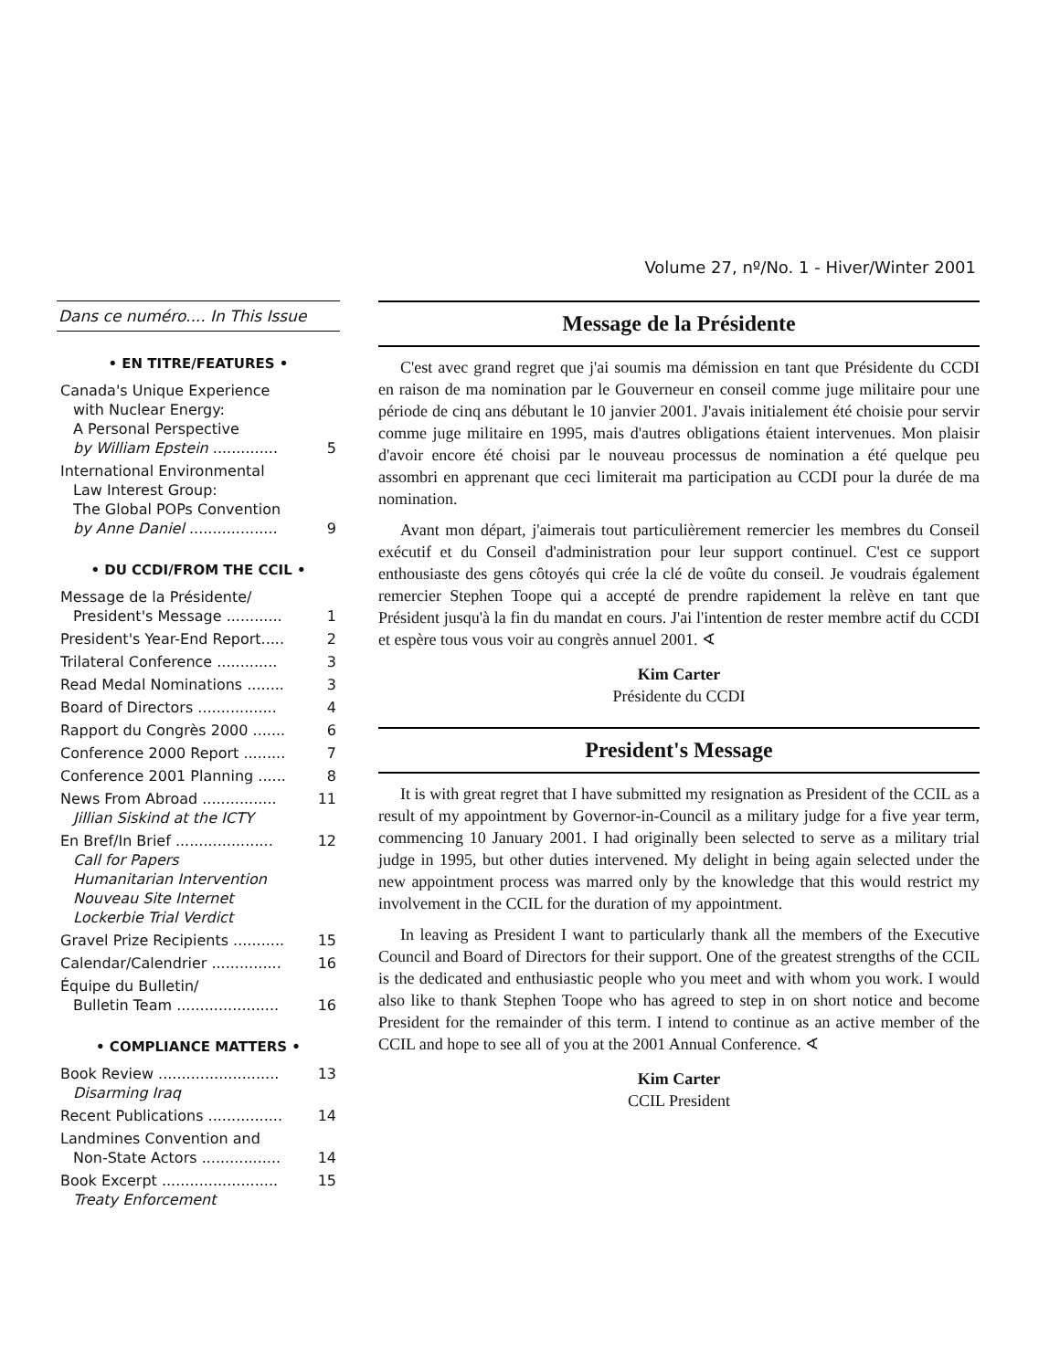Volume 27, nº/No. 1 - Hiver/Winter 2001
Dans ce numéro.... In This Issue
• EN TITRE/FEATURES •
Canada's Unique Experience
with Nuclear Energy:
A Personal Perspective
by William Epstein ..............
5
International Environmental
Law Interest Group:
The Global POPs Convention
by Anne Daniel ...................
9
• DU CCDI/FROM THE CCIL •
Message de la Présidente/
President's Message ............
1
President's Year-End Report..... 2
Trilateral Conference ............. 3
Read Medal Nominations ........ 3
Board of Directors ................. 4
Rapport du Congrès 2000 ....... 6
Conference 2000 Report ......... 7
Conference 2001 Planning ...... 8
News From Abroad ................
Jillian Siskind at the ICTY 11
En Bref/In Brief .....................
Call for Papers
Humanitarian Intervention
Nouveau Site Internet
Lockerbie Trial Verdict 12
Gravel Prize Recipients ........... 15
Calendar/Calendrier ............... 16
Équipe du Bulletin/
Bulletin Team ......................
16
• COMPLIANCE MATTERS •
Book Review ..........................
Disarming Iraq 13
Recent Publications ................ 14
Landmines Convention and
Non-State Actors .................
14
Book Excerpt .........................
Treaty Enforcement 15
Message de la Présidente
C'est avec grand regret que j'ai soumis ma démission en tant que Présidente du CCDI en raison de ma nomination par le Gouverneur en conseil comme juge militaire pour une période de cinq ans débutant le 10 janvier 2001. J'avais initialement été choisie pour servir comme juge militaire en 1995, mais d'autres obligations étaient intervenues. Mon plaisir d'avoir encore été choisi par le nouveau processus de nomination a été quelque peu assombri en apprenant que ceci limiterait ma participation au CCDI pour la durée de ma nomination.
Avant mon départ, j'aimerais tout particulièrement remercier les membres du Conseil exécutif et du Conseil d'administration pour leur support continuel. C'est ce support enthousiaste des gens côtoyés qui crée la clé de voûte du conseil. Je voudrais également remercier Stephen Toope qui a accepté de prendre rapidement la relève en tant que Président jusqu'à la fin du mandat en cours. J'ai l'intention de rester membre actif du CCDI et espère tous vous voir au congrès annuel 2001. ∢
Kim Carter
Présidente du CCDI
President's Message
It is with great regret that I have submitted my resignation as President of the CCIL as a result of my appointment by Governor-in-Council as a military judge for a five year term, commencing 10 January 2001. I had originally been selected to serve as a military trial judge in 1995, but other duties intervened. My delight in being again selected under the new appointment process was marred only by the knowledge that this would restrict my involvement in the CCIL for the duration of my appointment.
In leaving as President I want to particularly thank all the members of the Executive Council and Board of Directors for their support. One of the greatest strengths of the CCIL is the dedicated and enthusiastic people who you meet and with whom you work. I would also like to thank Stephen Toope who has agreed to step in on short notice and become President for the remainder of this term. I intend to continue as an active member of the CCIL and hope to see all of you at the 2001 Annual Conference. ∢
Kim Carter
CCIL President